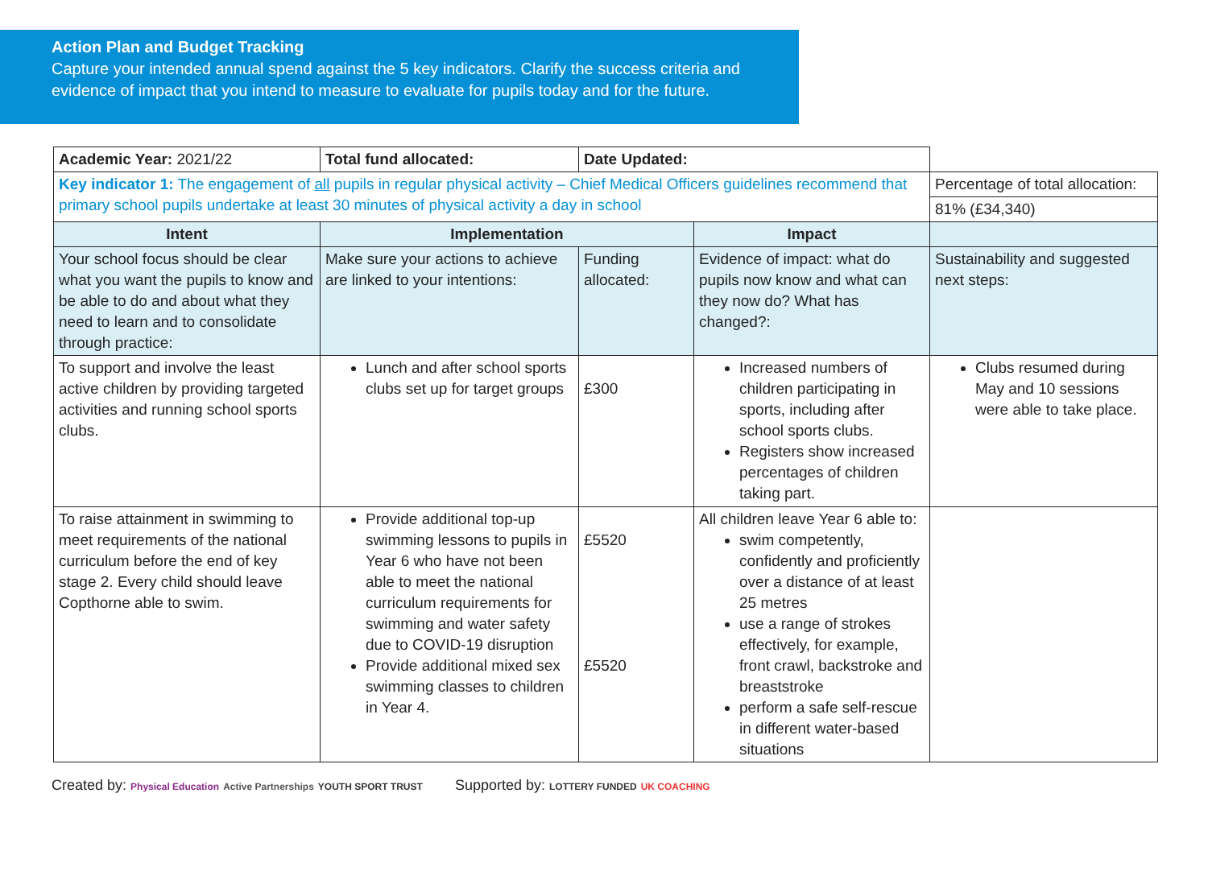Action Plan and Budget Tracking
Capture your intended annual spend against the 5 key indicators. Clarify the success criteria and evidence of impact that you intend to measure to evaluate for pupils today and for the future.
| Academic Year: 2021/22 | Total fund allocated: | Date Updated: | | |
| Key indicator 1: The engagement of all pupils in regular physical activity – Chief Medical Officers guidelines recommend that primary school pupils undertake at least 30 minutes of physical activity a day in school | | | | Percentage of total allocation: |
| | | | | 81% (£34,340) |
| Intent | Implementation | | Impact | |
| Your school focus should be clear what you want the pupils to know and be able to do and about what they need to learn and to consolidate through practice: | Make sure your actions to achieve are linked to your intentions: | Funding allocated: | Evidence of impact: what do pupils now know and what can they now do? What has changed?: | Sustainability and suggested next steps: |
| To support and involve the least active children by providing targeted activities and running school sports clubs. | Lunch and after school sports clubs set up for target groups | £300 | Increased numbers of children participating in sports, including after school sports clubs. Registers show increased percentages of children taking part. | Clubs resumed during May and 10 sessions were able to take place. |
| To raise attainment in swimming to meet requirements of the national curriculum before the end of key stage 2. Every child should leave Copthorne able to swim. | Provide additional top-up swimming lessons to pupils in Year 6 who have not been able to meet the national curriculum requirements for swimming and water safety due to COVID-19 disruption Provide additional mixed sex swimming classes to children in Year 4. | £5520 £5520 | All children leave Year 6 able to: swim competently, confidently and proficiently over a distance of at least 25 metres use a range of strokes effectively, for example, front crawl, backstroke and breaststroke perform a safe self-rescue in different water-based situations | |
Created by: Physical Education Active Partnerships YOUTH SPORT TRUST Supported by: LOTTERY FUNDED UK COACHING